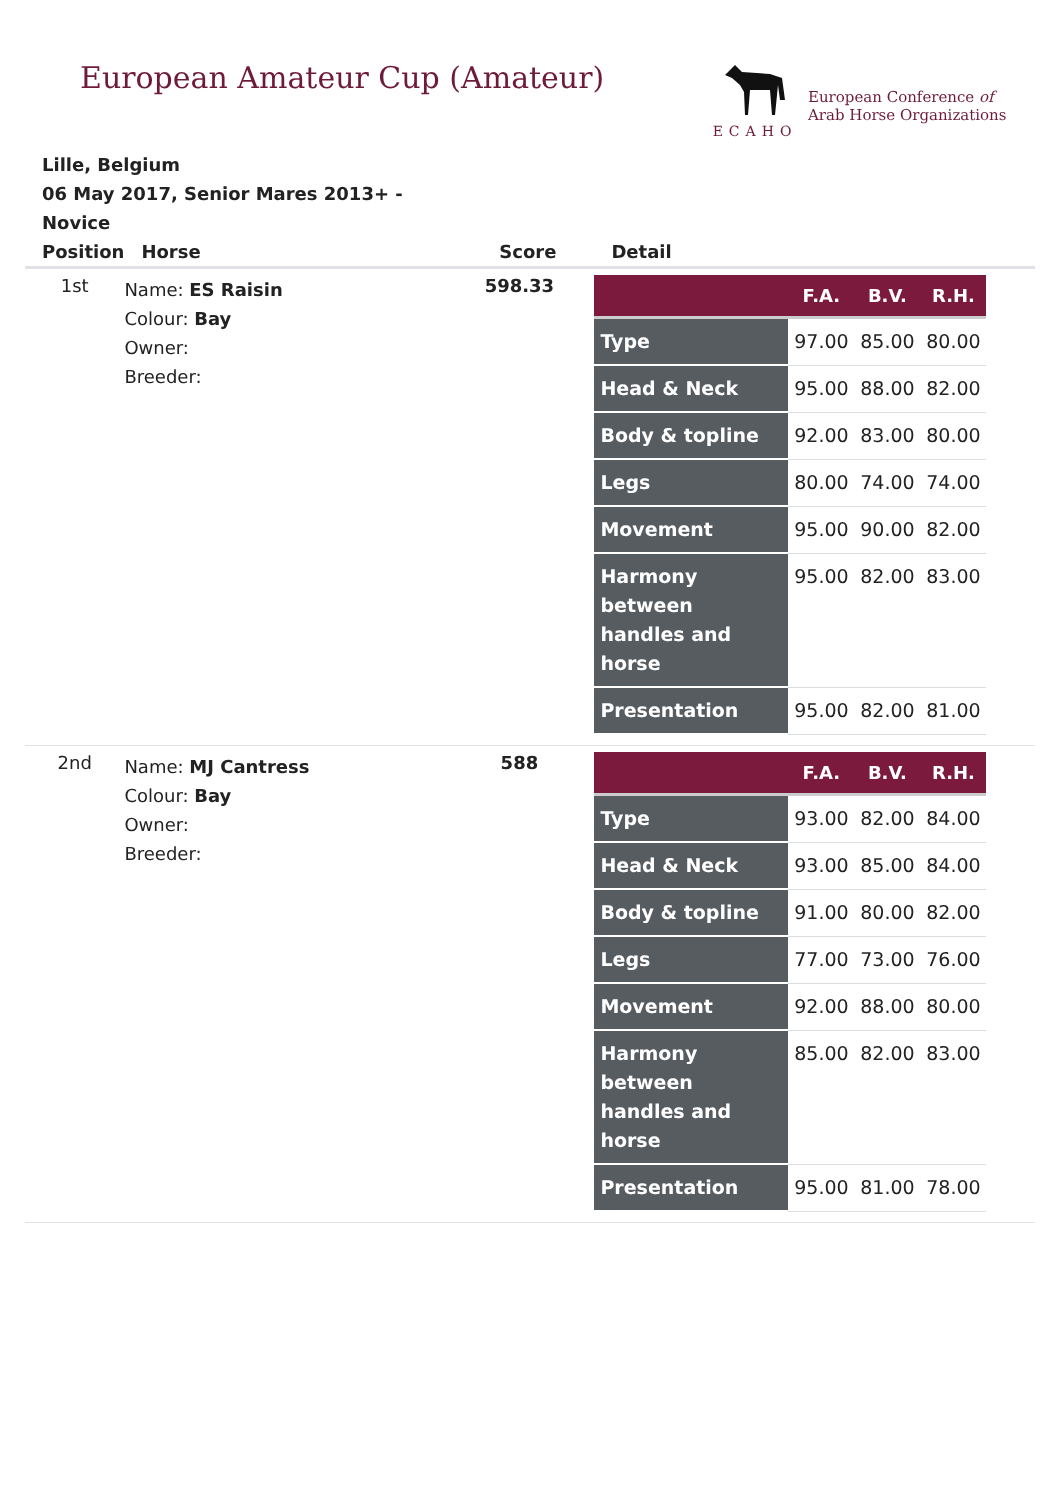European Amateur Cup (Amateur)
ECAHO
European Conference of
Arab Horse Organizations
Lille, Belgium
06 May 2017, Senior Mares 2013+ - Novice
| Position | Horse | Score | Detail |
| --- | --- | --- | --- |
| 1st | Name: ES Raisin Colour: Bay Owner: Breeder: | 598.33 | / / F.A. / B.V. / R.H. / / --- / --- / --- / --- / / Type / 97.00 / 85.00 / 80.00 / / Head & Neck / 95.00 / 88.00 / 82.00 / / Body & topline / 92.00 / 83.00 / 80.00 / / Legs / 80.00 / 74.00 / 74.00 / / Movement / 95.00 / 90.00 / 82.00 / / Harmony between handles and horse / 95.00 / 82.00 / 83.00 / / Presentation / 95.00 / 82.00 / 81.00 / |
| 2nd | Name: MJ Cantress Colour: Bay Owner: Breeder: | 588 | / / F.A. / B.V. / R.H. / / --- / --- / --- / --- / / Type / 93.00 / 82.00 / 84.00 / / Head & Neck / 93.00 / 85.00 / 84.00 / / Body & topline / 91.00 / 80.00 / 82.00 / / Legs / 77.00 / 73.00 / 76.00 / / Movement / 92.00 / 88.00 / 80.00 / / Harmony between handles and horse / 85.00 / 82.00 / 83.00 / / Presentation / 95.00 / 81.00 / 78.00 / |